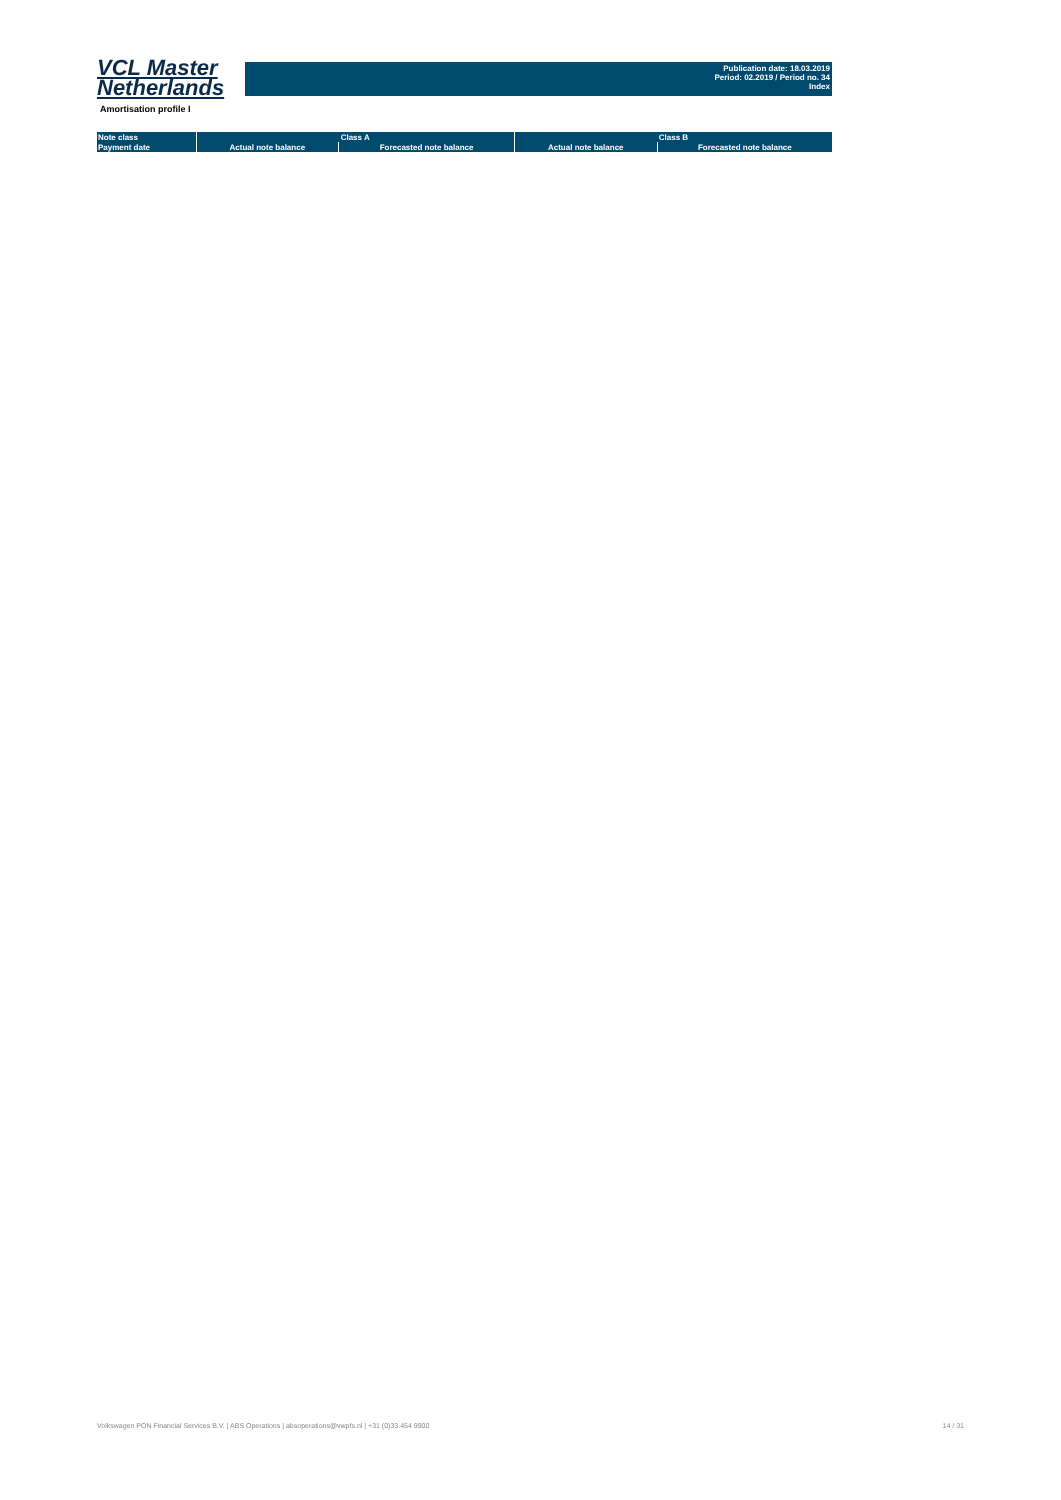VCL Master
Netherlands
Publication date: 18.03.2019
Period: 02.2019 / Period no. 34
Index
Amortisation profile I
| Note class | Class A | | Class B | |
| --- | --- | --- | --- | --- |
| Payment date | Actual note balance | Forecasted note balance | Actual note balance | Forecasted note balance |
Volkswagen PON Financial Services B.V. | ABS Operations | absoperations@vwpfs.nl | +31 (0)33 454 9900 14 / 31